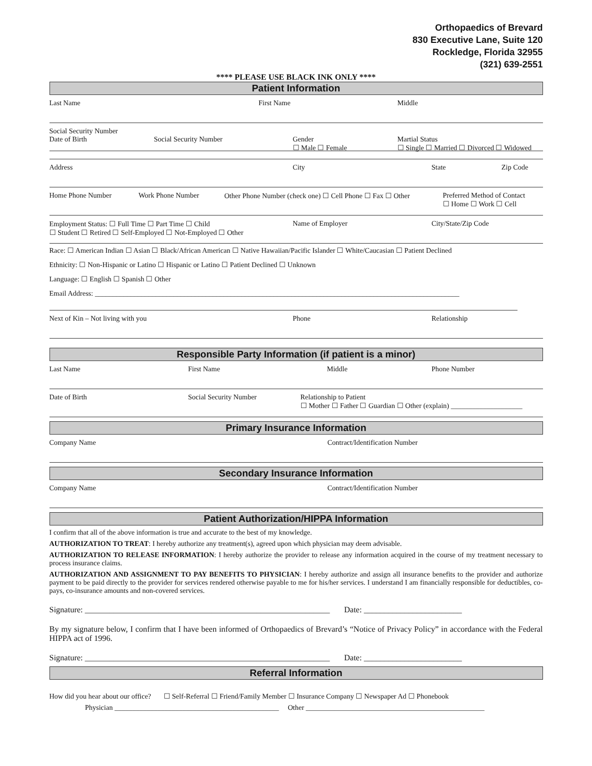Orthopaedics of Brevard
830 Executive Lane, Suite 120
Rockledge, Florida 32955
(321) 639-2551
**** PLEASE USE BLACK INK ONLY ****
Patient Information
Last Name
First Name
Middle
Social Security Number
Date of Birth
Social Security Number
Gender
☐ Male ☐ Female
Martial Status
☐ Single ☐ Married ☐ Divorced ☐ Widowed
Address
City
State
Zip Code
Home Phone Number
Work Phone Number
Other Phone Number (check one) ☐ Cell Phone ☐ Fax ☐ Other
Preferred Method of Contact
☐ Home ☐ Work ☐ Cell
Employment Status: ☐ Full Time ☐ Part Time ☐ Child
☐ Student ☐ Retired ☐ Self-Employed ☐ Not-Employed ☐ Other
Name of Employer
City/State/Zip Code
Race: ☐ American Indian ☐ Asian ☐ Black/African American ☐ Native Hawaiian/Pacific Islander ☐ White/Caucasian ☐ Patient Declined
Ethnicity: ☐ Non-Hispanic or Latino ☐ Hispanic or Latino ☐ Patient Declined ☐ Unknown
Language: ☐ English ☐ Spanish ☐ Other
Email Address: ______________________________________________________________________________________________________
Next of Kin – Not living with you
Phone
Relationship
Responsible Party Information (if patient is a minor)
Last Name
First Name
Middle
Phone Number
Date of Birth
Social Security Number
Relationship to Patient
☐ Mother ☐ Father ☐ Guardian ☐ Other (explain) ____________________
Primary Insurance Information
Company Name
Contract/Identification Number
Secondary Insurance Information
Company Name
Contract/Identification Number
Patient Authorization/HIPPA Information
I confirm that all of the above information is true and accurate to the best of my knowledge.
AUTHORIZATION TO TREAT: I hereby authorize any treatment(s), agreed upon which physician may deem advisable.
AUTHORIZATION TO RELEASE INFORMATION: I hereby authorize the provider to release any information acquired in the course of my treatment necessary to process insurance claims.
AUTHORIZATION AND ASSIGNMENT TO PAY BENEFITS TO PHYSICIAN: I hereby authorize and assign all insurance benefits to the provider and authorize payment to be paid directly to the provider for services rendered otherwise payable to me for his/her services. I understand I am financially responsible for deductibles, co-pays, co-insurance amounts and non-covered services.
Signature: ____________________________________________________________ Date: ________________________
By my signature below, I confirm that I have been informed of Orthopaedics of Brevard’s “Notice of Privacy Policy” in accordance with the Federal HIPPA act of 1996.
Signature: ____________________________________________________________ Date: ________________________
Referral Information
How did you hear about our office? ☐ Self-Referral ☐ Friend/Family Member ☐ Insurance Company ☐ Newspaper Ad ☐ Phonebook
Physician ______________________________________________ Other __________________________________________________